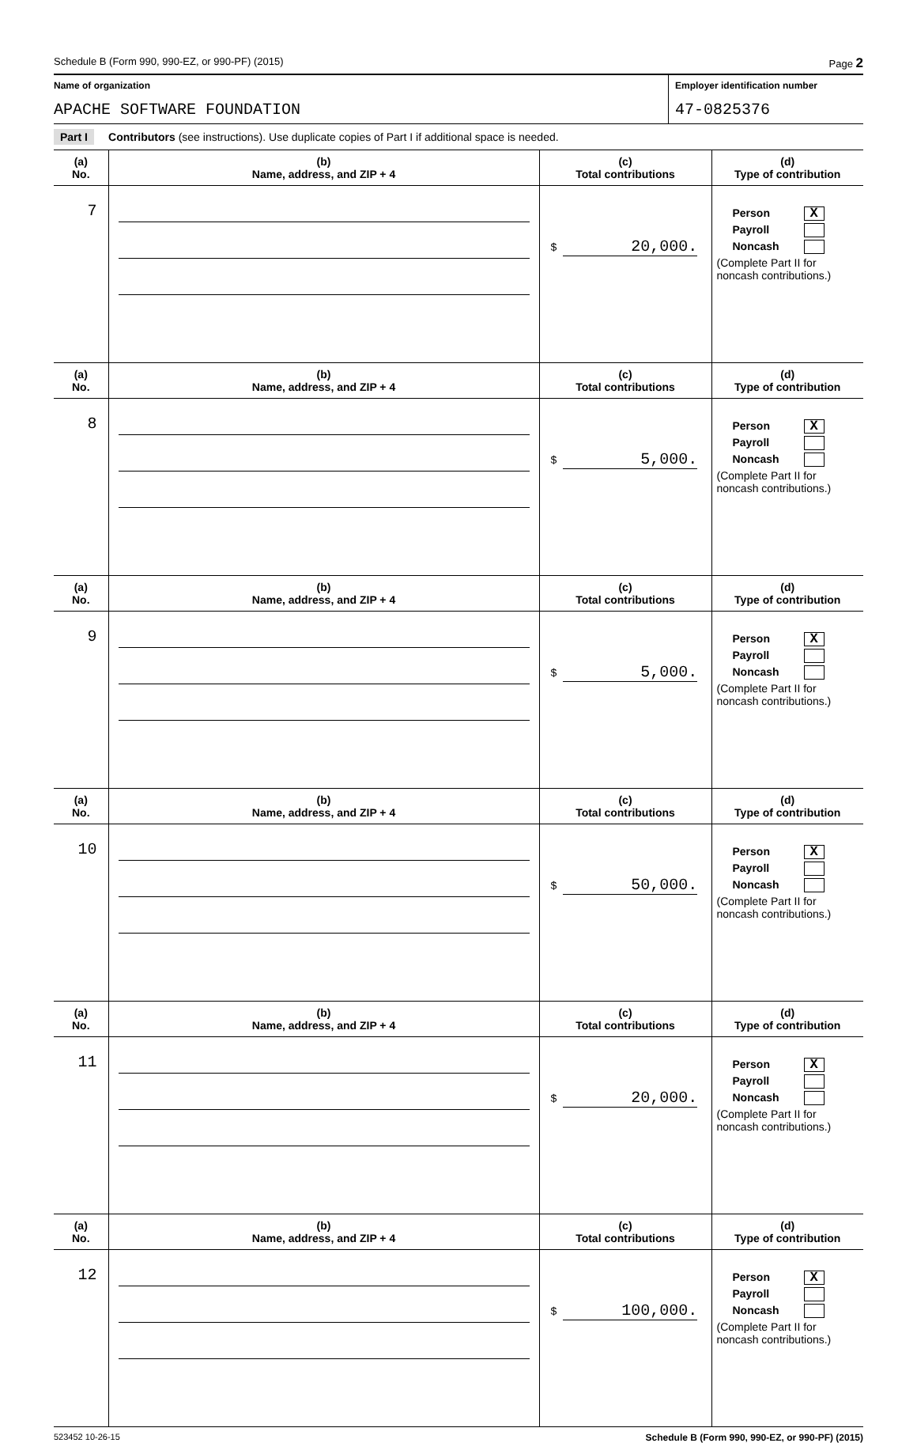Schedule B (Form 990, 990-EZ, or 990-PF) (2015) Page 2
Name of organization Employer identification number
APACHE SOFTWARE FOUNDATION 47-0825376
Part I Contributors (see instructions). Use duplicate copies of Part I if additional space is needed.
| (a) No. | (b) Name, address, and ZIP + 4 | (c) Total contributions | (d) Type of contribution |
| --- | --- | --- | --- |
| 7 | | $ 20,000. | Person X Payroll Noncash (Complete Part II for noncash contributions.) |
| (a) No. | (b) Name, address, and ZIP + 4 | (c) Total contributions | (d) Type of contribution |
| 8 | | $ 5,000. | Person X Payroll Noncash (Complete Part II for noncash contributions.) |
| (a) No. | (b) Name, address, and ZIP + 4 | (c) Total contributions | (d) Type of contribution |
| 9 | | $ 5,000. | Person X Payroll Noncash (Complete Part II for noncash contributions.) |
| (a) No. | (b) Name, address, and ZIP + 4 | (c) Total contributions | (d) Type of contribution |
| 10 | | $ 50,000. | Person X Payroll Noncash (Complete Part II for noncash contributions.) |
| (a) No. | (b) Name, address, and ZIP + 4 | (c) Total contributions | (d) Type of contribution |
| 11 | | $ 20,000. | Person X Payroll Noncash (Complete Part II for noncash contributions.) |
| (a) No. | (b) Name, address, and ZIP + 4 | (c) Total contributions | (d) Type of contribution |
| 12 | | $ 100,000. | Person X Payroll Noncash (Complete Part II for noncash contributions.) |
523452 10-26-15 Schedule B (Form 990, 990-EZ, or 990-PF) (2015)